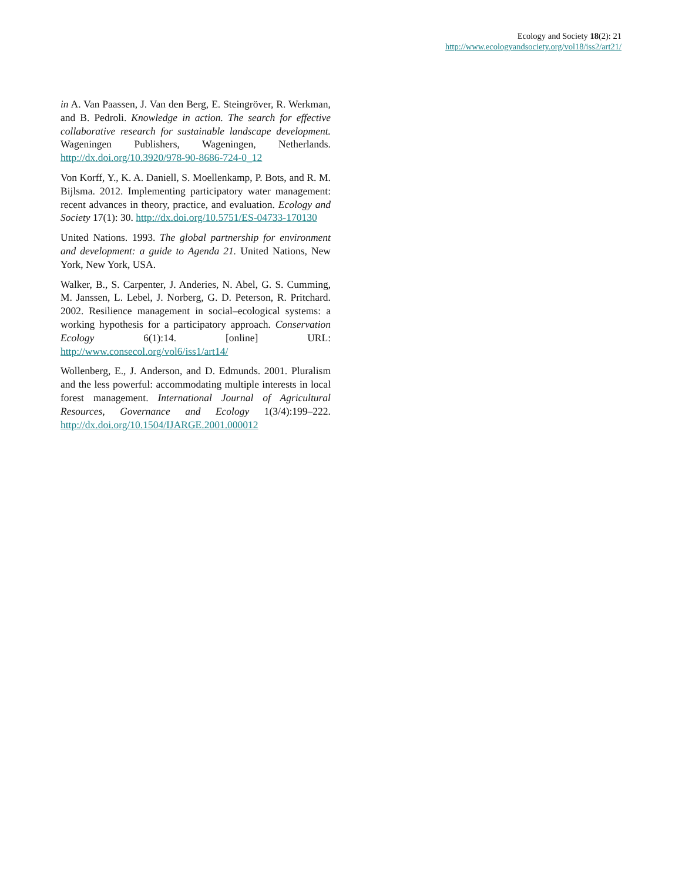Ecology and Society 18(2): 21
http://www.ecologyandsociety.org/vol18/iss2/art21/
in A. Van Paassen, J. Van den Berg, E. Steingröver, R. Werkman, and B. Pedroli. Knowledge in action. The search for effective collaborative research for sustainable landscape development. Wageningen Publishers, Wageningen, Netherlands. http://dx.doi.org/10.3920/978-90-8686-724-0_12
Von Korff, Y., K. A. Daniell, S. Moellenkamp, P. Bots, and R. M. Bijlsma. 2012. Implementing participatory water management: recent advances in theory, practice, and evaluation. Ecology and Society 17(1): 30. http://dx.doi.org/10.5751/ES-04733-170130
United Nations. 1993. The global partnership for environment and development: a guide to Agenda 21. United Nations, New York, New York, USA.
Walker, B., S. Carpenter, J. Anderies, N. Abel, G. S. Cumming, M. Janssen, L. Lebel, J. Norberg, G. D. Peterson, R. Pritchard. 2002. Resilience management in social–ecological systems: a working hypothesis for a participatory approach. Conservation Ecology 6(1):14. [online] URL: http://www.consecol.org/vol6/iss1/art14/
Wollenberg, E., J. Anderson, and D. Edmunds. 2001. Pluralism and the less powerful: accommodating multiple interests in local forest management. International Journal of Agricultural Resources, Governance and Ecology 1(3/4):199–222. http://dx.doi.org/10.1504/IJARGE.2001.000012